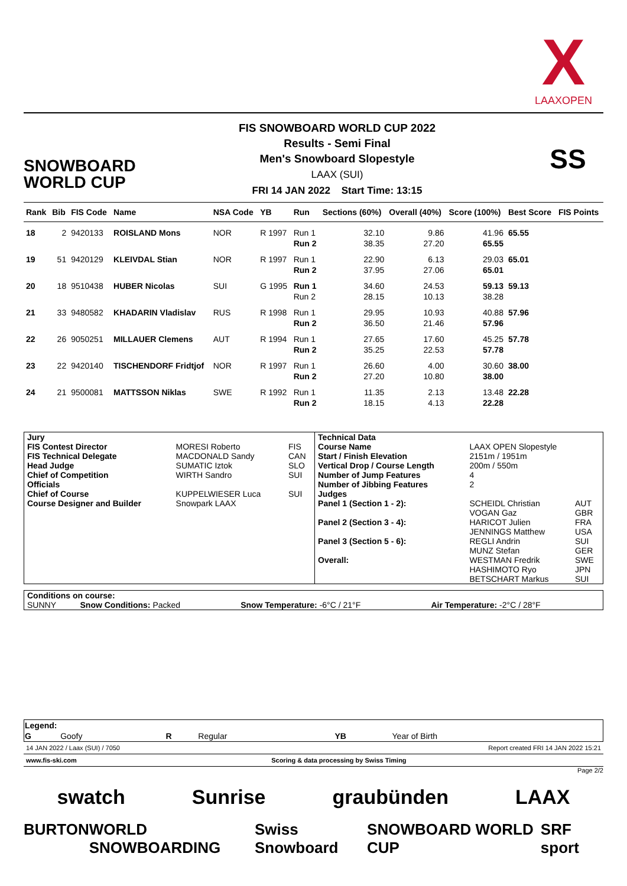X
LAAXOPEN
SNOWBOARD
WORLD CUP
FIS SNOWBOARD WORLD CUP 2022
Results - Semi Final
Men's Snowboard Slopestyle
LAAX (SUI)
FRI 14 JAN 2022 Start Time: 13:15
SS
| Rank | Bib | FIS Code | Name | NSA Code | YB | Run | Sections (60%) | Overall (40%) | Score (100%) | Best Score | FIS Points |
| --- | --- | --- | --- | --- | --- | --- | --- | --- | --- | --- | --- |
| 18 | 2 | 9420133 | ROISLAND Mons | NOR | R 1997 | Run 1 | 32.10 | 9.86 | 41.96 | 65.55 | |
| | | | | | | Run 2 | 38.35 | 27.20 | 65.55 | | |
| 19 | 51 | 9420129 | KLEIVDAL Stian | NOR | R 1997 | Run 1 | 22.90 | 6.13 | 29.03 | 65.01 | |
| | | | | | | Run 2 | 37.95 | 27.06 | 65.01 | | |
| 20 | 18 | 9510438 | HUBER Nicolas | SUI | G 1995 | Run 1 | 34.60 | 24.53 | 59.13 | 59.13 | |
| | | | | | | Run 2 | 28.15 | 10.13 | 38.28 | | |
| 21 | 33 | 9480582 | KHADARIN Vladislav | RUS | R 1998 | Run 1 | 29.95 | 10.93 | 40.88 | 57.96 | |
| | | | | | | Run 2 | 36.50 | 21.46 | 57.96 | | |
| 22 | 26 | 9050251 | MILLAUER Clemens | AUT | R 1994 | Run 1 | 27.65 | 17.60 | 45.25 | 57.78 | |
| | | | | | | Run 2 | 35.25 | 22.53 | 57.78 | | |
| 23 | 22 | 9420140 | TISCHENDORF Fridtjof | NOR | R 1997 | Run 1 | 26.60 | 4.00 | 30.60 | 38.00 | |
| | | | | | | Run 2 | 27.20 | 10.80 | 38.00 | | |
| 24 | 21 | 9500081 | MATTSSON Niklas | SWE | R 1992 | Run 1 | 11.35 | 2.13 | 13.48 | 22.28 | |
| | | | | | | Run 2 | 18.15 | 4.13 | 22.28 | | |
| Jury | | | Technical Data | | |
| FIS Contest Director | MORESI Roberto | FIS | Course Name | LAAX OPEN Slopestyle | |
| FIS Technical Delegate | MACDONALD Sandy | CAN | Start / Finish Elevation | 2151m / 1951m | |
| Head Judge | SUMATIC Iztok | SLO | Vertical Drop / Course Length | 200m / 550m | |
| Chief of Competition | WIRTH Sandro | SUI | Number of Jump Features | 4 | |
| Officials | | | Number of Jibbing Features | 2 | |
| Chief of Course | KUPPELWIESER Luca | SUI | Judges | | |
| Course Designer and Builder | Snowpark LAAX | | Panel 1 (Section 1 - 2): | SCHEIDL Christian VOGAN Gaz | AUT GBR |
| | | | Panel 2 (Section 3 - 4): | HARICOT Julien JENNINGS Matthew | FRA USA |
| | | | Panel 3 (Section 5 - 6): | REGLI Andrin MUNZ Stefan | SUI GER |
| | | | Overall: | WESTMAN Fredrik HASHIMOTO Ryo BETSCHART Markus | SWE JPN SUI |
| Conditions on course: | | | |
| SUNNY | Snow Conditions: Packed | Snow Temperature: -6°C / 21°F | Air Temperature: -2°C / 28°F |
| Legend: | | | | | |
| G | Goofy | R | Regular | YB | Year of Birth |
14 JAN 2022 / Laax (SUI) / 7050 Report created FRI 14 JAN 2022 15:21
www.fis-ski.com Scoring & data processing by Swiss Timing
Page 2/2
swatch Sunrise graubünden LAAX
BURTON WORLD SNOWBOARDING Swiss Snowboard SNOWBOARD WORLD CUP SRF sport